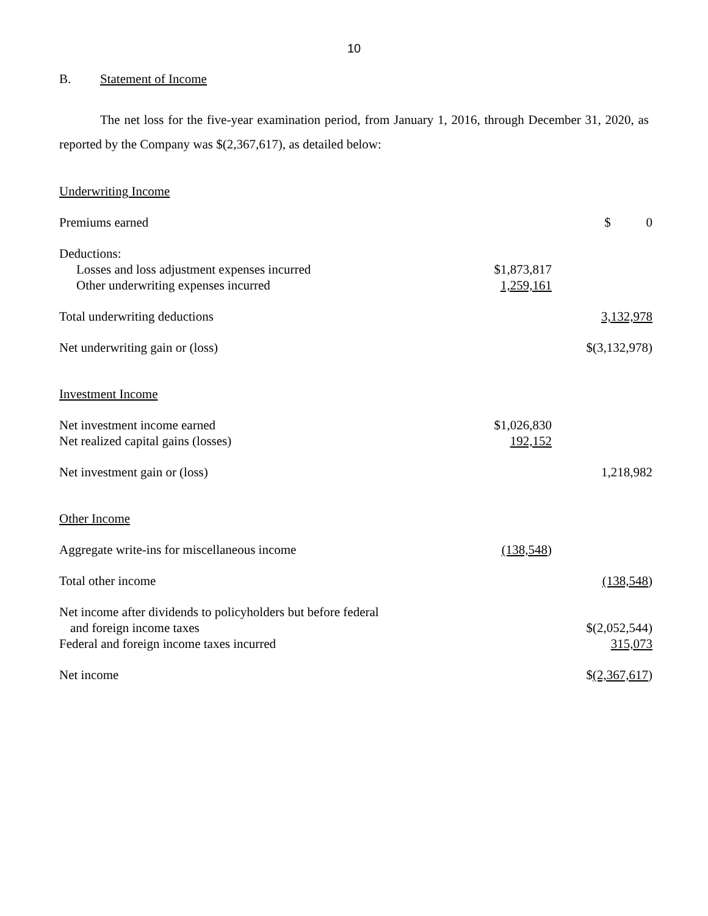10
B. Statement of Income
The net loss for the five-year examination period, from January 1, 2016, through December 31, 2020, as reported by the Company was $(2,367,617), as detailed below:
| Underwriting Income | | | |
| Premiums earned | | | $ 0 |
| Deductions: | | | |
| Losses and loss adjustment expenses incurred | $1,873,817 | | |
| Other underwriting expenses incurred | 1,259,161 | | |
| Total underwriting deductions | | | 3,132,978 |
| Net underwriting gain or (loss) | | | $(3,132,978) |
| Investment Income | | | |
| Net investment income earned | $1,026,830 | | |
| Net realized capital gains (losses) | 192,152 | | |
| Net investment gain or (loss) | | | 1,218,982 |
| Other Income | | | |
| Aggregate write-ins for miscellaneous income | (138,548 ) | | |
| Total other income | | | (138,548 ) |
| Net income after dividends to policyholders but before federal | | | |
| and foreign income taxes | | | $(2,052,544) |
| Federal and foreign income taxes incurred | | | 315,073 |
| Net income | | | $ (2,367,617 ) |